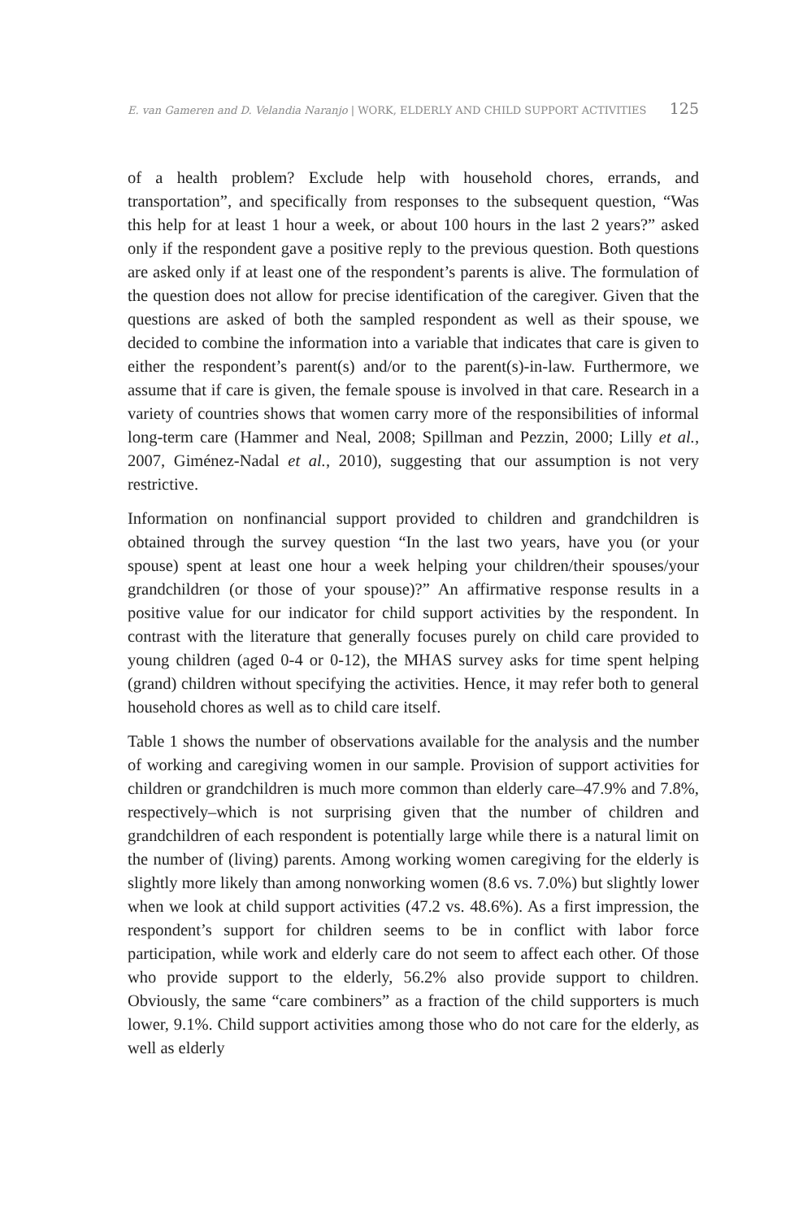E. van Gameren and D. Velandia Naranjo | WORK, ELDERLY AND CHILD SUPPORT ACTIVITIES 125
of a health problem? Exclude help with household chores, errands, and transportation”, and specifically from responses to the subsequent question, “Was this help for at least 1 hour a week, or about 100 hours in the last 2 years?” asked only if the respondent gave a positive reply to the previous question. Both questions are asked only if at least one of the respondent’s parents is alive. The formulation of the question does not allow for precise identification of the caregiver. Given that the questions are asked of both the sampled respondent as well as their spouse, we decided to combine the information into a variable that indicates that care is given to either the respondent’s parent(s) and/or to the parent(s)-in-law. Furthermore, we assume that if care is given, the female spouse is involved in that care. Research in a variety of countries shows that women carry more of the responsibilities of informal long-term care (Hammer and Neal, 2008; Spillman and Pezzin, 2000; Lilly et al., 2007, Giménez-Nadal et al., 2010), suggesting that our assumption is not very restrictive.
Information on nonfinancial support provided to children and grandchildren is obtained through the survey question “In the last two years, have you (or your spouse) spent at least one hour a week helping your children/their spouses/your grandchildren (or those of your spouse)?” An affirmative response results in a positive value for our indicator for child support activities by the respondent. In contrast with the literature that generally focuses purely on child care provided to young children (aged 0-4 or 0-12), the MHAS survey asks for time spent helping (grand) children without specifying the activities. Hence, it may refer both to general household chores as well as to child care itself.
Table 1 shows the number of observations available for the analysis and the number of working and caregiving women in our sample. Provision of support activities for children or grandchildren is much more common than elderly care–47.9% and 7.8%, respectively–which is not surprising given that the number of children and grandchildren of each respondent is potentially large while there is a natural limit on the number of (living) parents. Among working women caregiving for the elderly is slightly more likely than among nonworking women (8.6 vs. 7.0%) but slightly lower when we look at child support activities (47.2 vs. 48.6%). As a first impression, the respondent’s support for children seems to be in conflict with labor force participation, while work and elderly care do not seem to affect each other. Of those who provide support to the elderly, 56.2% also provide support to children. Obviously, the same “care combiners” as a fraction of the child supporters is much lower, 9.1%. Child support activities among those who do not care for the elderly, as well as elderly